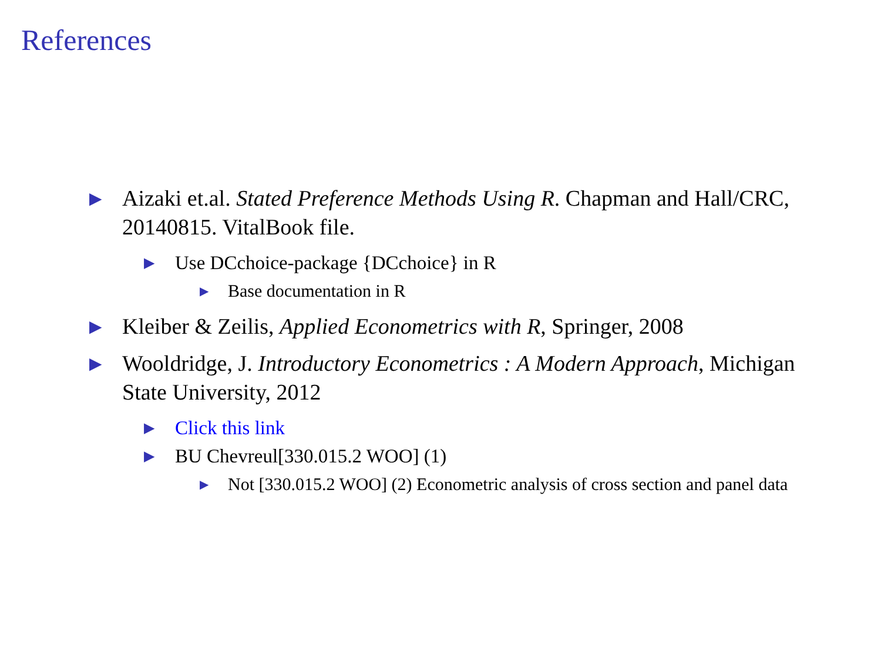References
▶
Aizaki et.al. Stated Preference Methods Using R. Chapman and Hall/CRC, 20140815. VitalBook file.
▶
Use DCchoice-package {DCchoice} in R
▶
Base documentation in R
▶
Kleiber & Zeilis, Applied Econometrics with R, Springer, 2008
▶
Wooldridge, J. Introductory Econometrics : A Modern Approach, Michigan State University, 2012
▶
Click this link
▶
BU Chevreul[330.015.2 WOO] (1)
▶
Not [330.015.2 WOO] (2) Econometric analysis of cross section and panel data